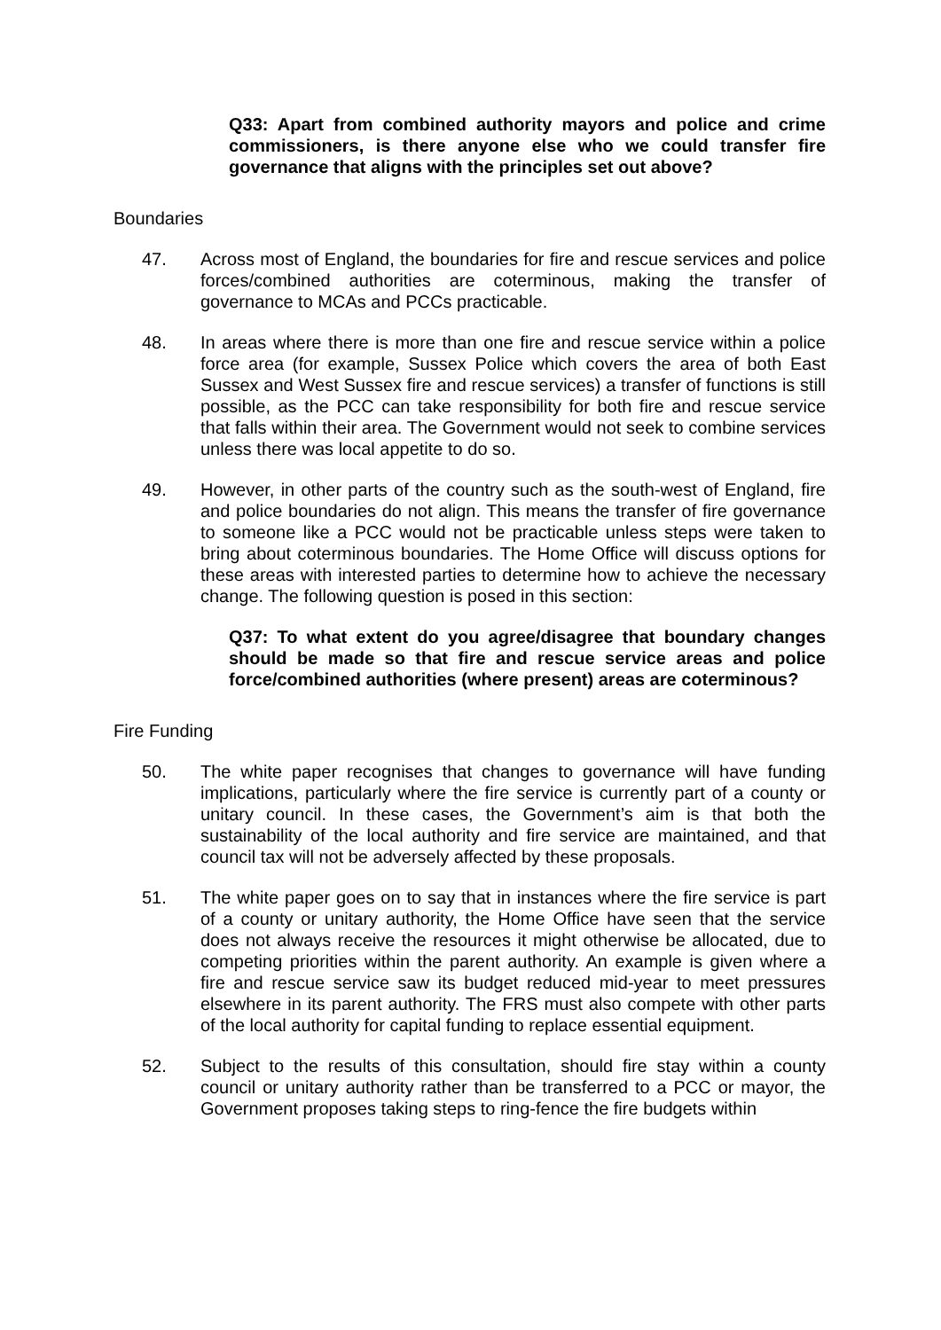Q33: Apart from combined authority mayors and police and crime commissioners, is there anyone else who we could transfer fire governance that aligns with the principles set out above?
Boundaries
47. Across most of England, the boundaries for fire and rescue services and police forces/combined authorities are coterminous, making the transfer of governance to MCAs and PCCs practicable.
48. In areas where there is more than one fire and rescue service within a police force area (for example, Sussex Police which covers the area of both East Sussex and West Sussex fire and rescue services) a transfer of functions is still possible, as the PCC can take responsibility for both fire and rescue service that falls within their area. The Government would not seek to combine services unless there was local appetite to do so.
49. However, in other parts of the country such as the south-west of England, fire and police boundaries do not align. This means the transfer of fire governance to someone like a PCC would not be practicable unless steps were taken to bring about coterminous boundaries. The Home Office will discuss options for these areas with interested parties to determine how to achieve the necessary change. The following question is posed in this section:
Q37: To what extent do you agree/disagree that boundary changes should be made so that fire and rescue service areas and police force/combined authorities (where present) areas are coterminous?
Fire Funding
50. The white paper recognises that changes to governance will have funding implications, particularly where the fire service is currently part of a county or unitary council. In these cases, the Government’s aim is that both the sustainability of the local authority and fire service are maintained, and that council tax will not be adversely affected by these proposals.
51. The white paper goes on to say that in instances where the fire service is part of a county or unitary authority, the Home Office have seen that the service does not always receive the resources it might otherwise be allocated, due to competing priorities within the parent authority. An example is given where a fire and rescue service saw its budget reduced mid-year to meet pressures elsewhere in its parent authority. The FRS must also compete with other parts of the local authority for capital funding to replace essential equipment.
52. Subject to the results of this consultation, should fire stay within a county council or unitary authority rather than be transferred to a PCC or mayor, the Government proposes taking steps to ring-fence the fire budgets within